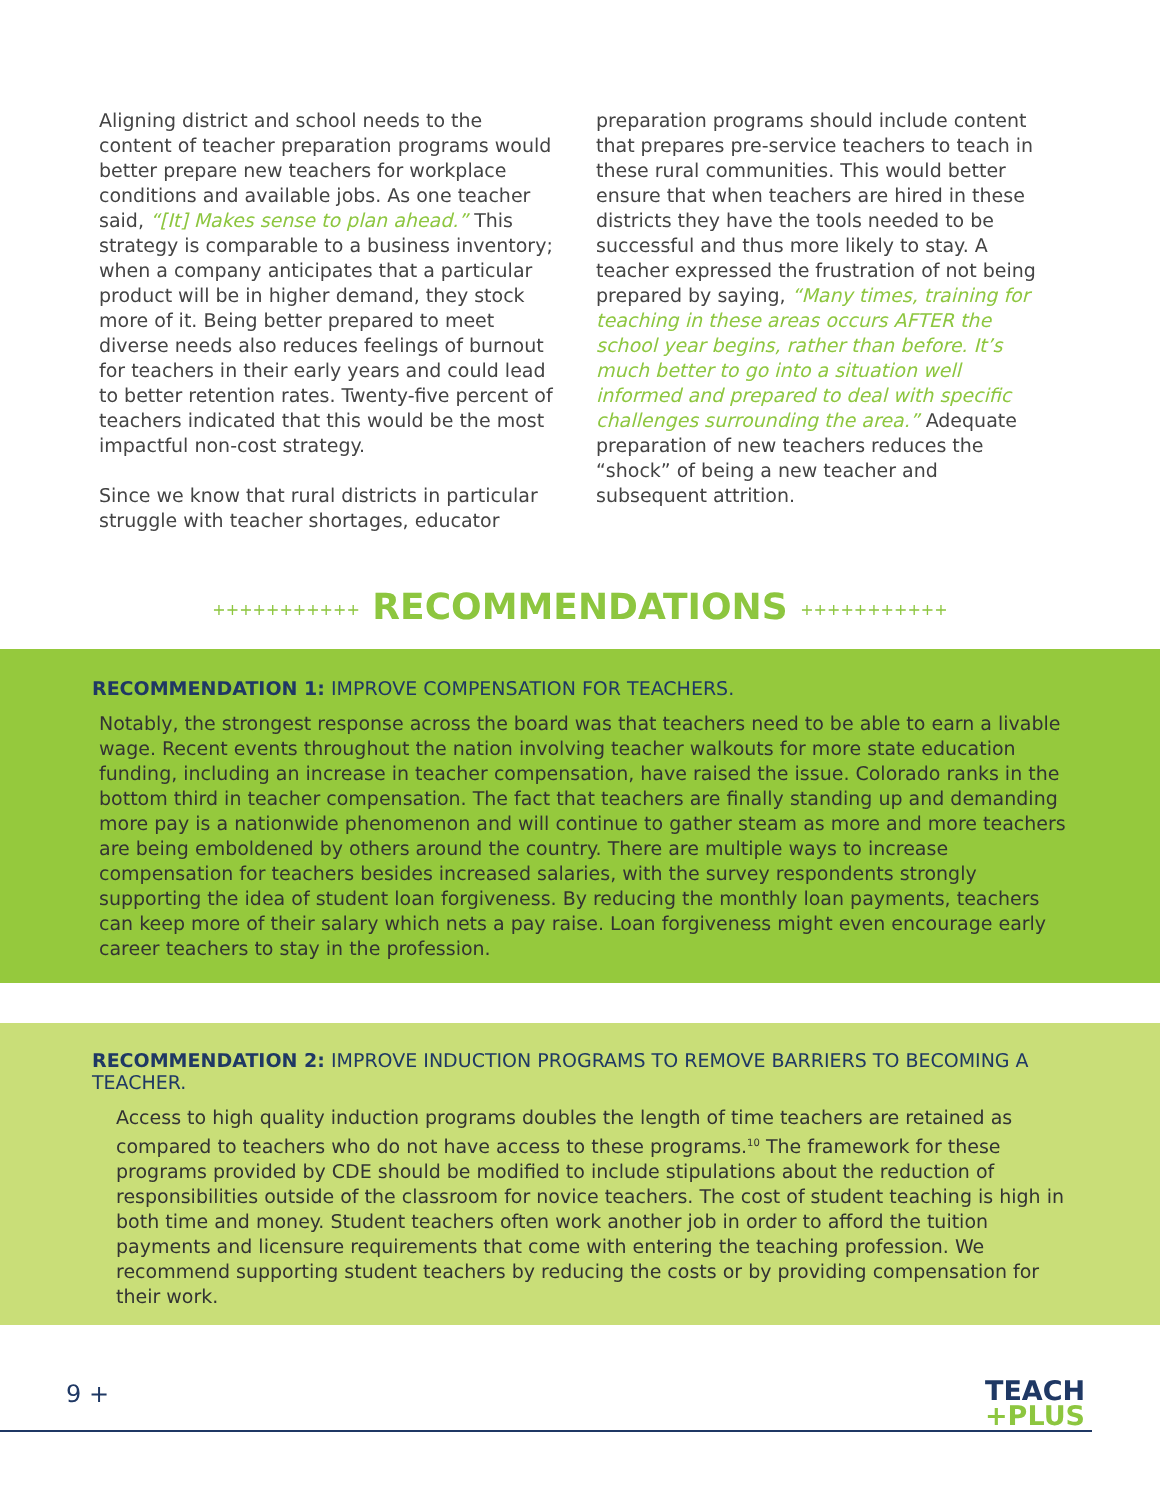Aligning district and school needs to the content of teacher preparation programs would better prepare new teachers for workplace conditions and available jobs. As one teacher said, “[It] Makes sense to plan ahead.” This strategy is comparable to a business inventory; when a company anticipates that a particular product will be in higher demand, they stock more of it. Being better prepared to meet diverse needs also reduces feelings of burnout for teachers in their early years and could lead to better retention rates. Twenty-five percent of teachers indicated that this would be the most impactful non-cost strategy.
Since we know that rural districts in particular struggle with teacher shortages, educator
preparation programs should include content that prepares pre-service teachers to teach in these rural communities. This would better ensure that when teachers are hired in these districts they have the tools needed to be successful and thus more likely to stay. A teacher expressed the frustration of not being prepared by saying, “Many times, training for teaching in these areas occurs AFTER the school year begins, rather than before. It’s much better to go into a situation well informed and prepared to deal with specific challenges surrounding the area.” Adequate preparation of new teachers reduces the “shock” of being a new teacher and subsequent attrition.
+++++++++++ RECOMMENDATIONS +++++++++++
RECOMMENDATION 1: IMPROVE COMPENSATION FOR TEACHERS.
Notably, the strongest response across the board was that teachers need to be able to earn a livable wage. Recent events throughout the nation involving teacher walkouts for more state education funding, including an increase in teacher compensation, have raised the issue. Colorado ranks in the bottom third in teacher compensation. The fact that teachers are finally standing up and demanding more pay is a nationwide phenomenon and will continue to gather steam as more and more teachers are being emboldened by others around the country. There are multiple ways to increase compensation for teachers besides increased salaries, with the survey respondents strongly supporting the idea of student loan forgiveness. By reducing the monthly loan payments, teachers can keep more of their salary which nets a pay raise. Loan forgiveness might even encourage early career teachers to stay in the profession.
RECOMMENDATION 2: IMPROVE INDUCTION PROGRAMS TO REMOVE BARRIERS TO BECOMING A TEACHER.
Access to high quality induction programs doubles the length of time teachers are retained as compared to teachers who do not have access to these programs.<sup>10</sup> The framework for these programs provided by CDE should be modified to include stipulations about the reduction of responsibilities outside of the classroom for novice teachers. The cost of student teaching is high in both time and money. Student teachers often work another job in order to afford the tuition payments and licensure requirements that come with entering the teaching profession. We recommend supporting student teachers by reducing the costs or by providing compensation for their work.
9 +
TEACH
+PLUS